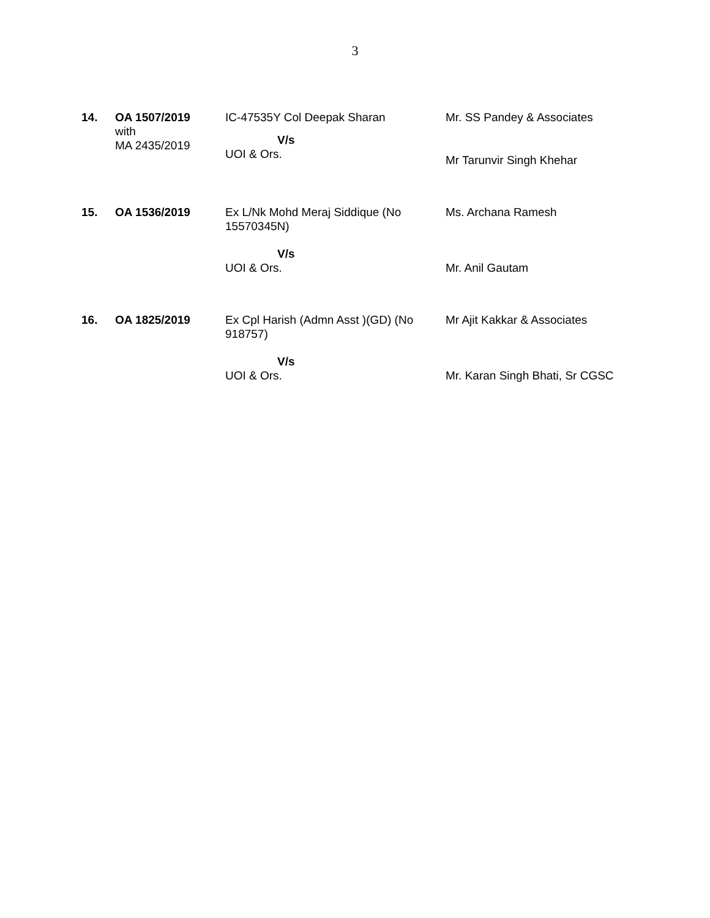3
| 14. | OA 1507/2019 with MA 2435/2019 | IC-47535Y Col Deepak Sharan V/s UOI & Ors. | Mr. SS Pandey & Associates Mr Tarunvir Singh Khehar |
| 15. | OA 1536/2019 | Ex L/Nk Mohd Meraj Siddique (No 15570345N) V/s UOI & Ors. | Ms. Archana Ramesh Mr. Anil Gautam |
| 16. | OA 1825/2019 | Ex Cpl Harish (Admn Asst )(GD) (No 918757) V/s UOI & Ors. | Mr Ajit Kakkar & Associates Mr. Karan Singh Bhati, Sr CGSC |